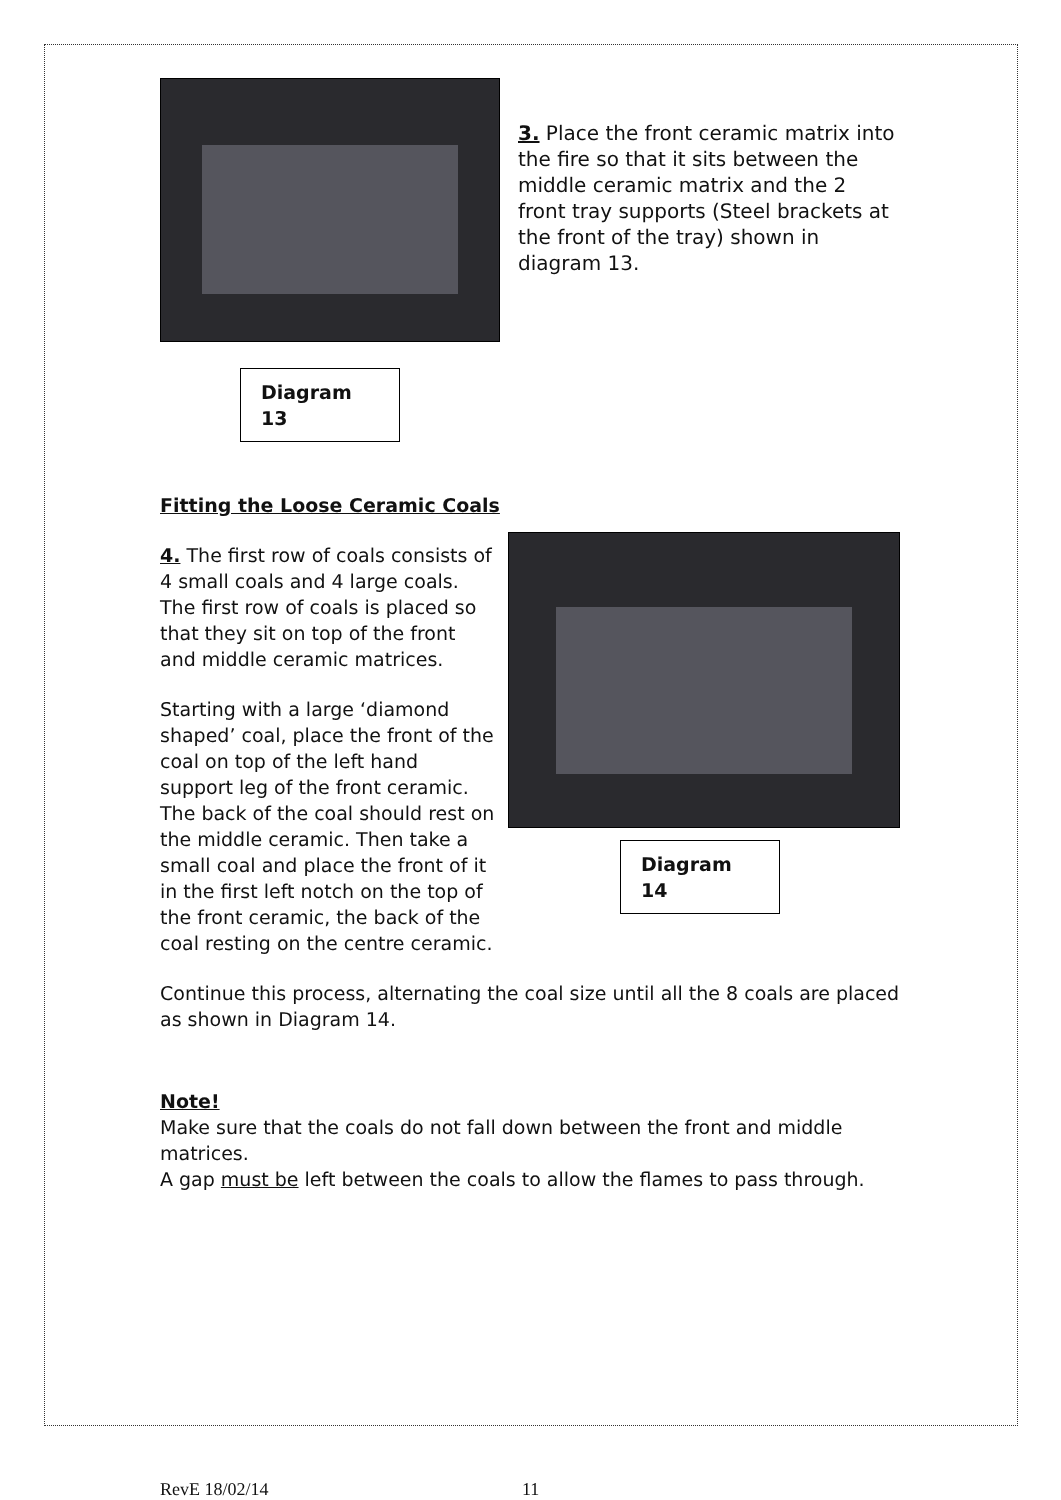3. Place the front ceramic matrix into the fire so that it sits between the middle ceramic matrix and the 2 front tray supports (Steel brackets at the front of the tray) shown in diagram 13.
Diagram 13
Fitting the Loose Ceramic Coals
4. The first row of coals consists of 4 small coals and 4 large coals. The first row of coals is placed so that they sit on top of the front and middle ceramic matrices.
Starting with a large ‘diamond shaped’ coal, place the front of the coal on top of the left hand support leg of the front ceramic. The back of the coal should rest on the middle ceramic. Then take a small coal and place the front of it in the first left notch on the top of the front ceramic, the back of the coal resting on the centre ceramic.
Diagram 14
Continue this process, alternating the coal size until all the 8 coals are placed as shown in Diagram 14.
Note!
Make sure that the coals do not fall down between the front and middle matrices.
A gap must be left between the coals to allow the flames to pass through.
RevE 18/02/14 11